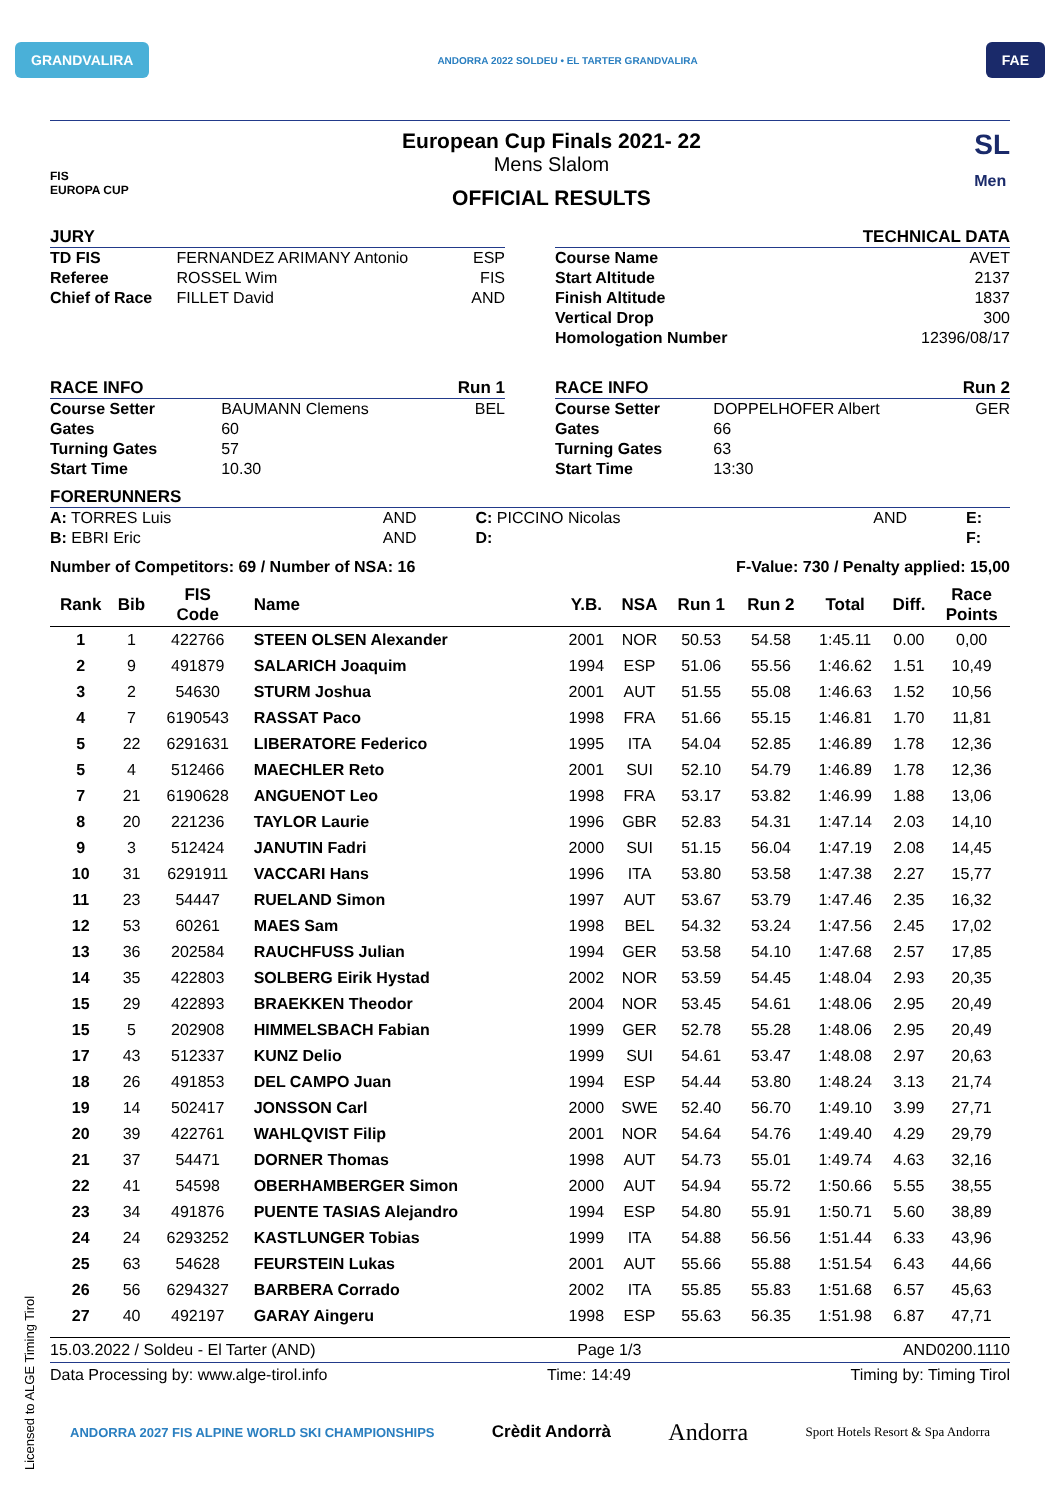GRANDVALIRA ANDORRA 2022 SOLDEU • EL TARTER GRANDVALIRA FAE
FIS
EUROPA CUP
European Cup Finals 2021- 22
Mens Slalom
OFFICIAL RESULTS
SL
Men
JURY
| TD FIS | FERNANDEZ ARIMANY Antonio | ESP |
| Referee | ROSSEL Wim | FIS |
| Chief of Race | FILLET David | AND |
TECHNICAL DATA
| Course Name | AVET |
| Start Altitude | 2137 |
| Finish Altitude | 1837 |
| Vertical Drop | 300 |
| Homologation Number | 12396/08/17 |
RACE INFO Run 1
| Course Setter | BAUMANN Clemens | BEL |
| Gates | 60 | |
| Turning Gates | 57 | |
| Start Time | 10.30 | |
RACE INFO Run 2
| Course Setter | DOPPELHOFER Albert | GER |
| Gates | 66 | |
| Turning Gates | 63 | |
| Start Time | 13:30 | |
FORERUNNERS
| A: TORRES Luis | AND | C: PICCINO Nicolas | AND | E: |
| B: EBRI Eric | AND | D: | | F: |
Number of Competitors: 69 / Number of NSA: 16 F-Value: 730 / Penalty applied: 15,00
| Rank | Bib | FIS Code | Name | Y.B. | NSA | Run 1 | Run 2 | Total | Diff. | Race Points |
| --- | --- | --- | --- | --- | --- | --- | --- | --- | --- | --- |
| 1 | 1 | 422766 | STEEN OLSEN Alexander | 2001 | NOR | 50.53 | 54.58 | 1:45.11 | 0.00 | 0,00 |
| 2 | 9 | 491879 | SALARICH Joaquim | 1994 | ESP | 51.06 | 55.56 | 1:46.62 | 1.51 | 10,49 |
| 3 | 2 | 54630 | STURM Joshua | 2001 | AUT | 51.55 | 55.08 | 1:46.63 | 1.52 | 10,56 |
| 4 | 7 | 6190543 | RASSAT Paco | 1998 | FRA | 51.66 | 55.15 | 1:46.81 | 1.70 | 11,81 |
| 5 | 22 | 6291631 | LIBERATORE Federico | 1995 | ITA | 54.04 | 52.85 | 1:46.89 | 1.78 | 12,36 |
| 5 | 4 | 512466 | MAECHLER Reto | 2001 | SUI | 52.10 | 54.79 | 1:46.89 | 1.78 | 12,36 |
| 7 | 21 | 6190628 | ANGUENOT Leo | 1998 | FRA | 53.17 | 53.82 | 1:46.99 | 1.88 | 13,06 |
| 8 | 20 | 221236 | TAYLOR Laurie | 1996 | GBR | 52.83 | 54.31 | 1:47.14 | 2.03 | 14,10 |
| 9 | 3 | 512424 | JANUTIN Fadri | 2000 | SUI | 51.15 | 56.04 | 1:47.19 | 2.08 | 14,45 |
| 10 | 31 | 6291911 | VACCARI Hans | 1996 | ITA | 53.80 | 53.58 | 1:47.38 | 2.27 | 15,77 |
| 11 | 23 | 54447 | RUELAND Simon | 1997 | AUT | 53.67 | 53.79 | 1:47.46 | 2.35 | 16,32 |
| 12 | 53 | 60261 | MAES Sam | 1998 | BEL | 54.32 | 53.24 | 1:47.56 | 2.45 | 17,02 |
| 13 | 36 | 202584 | RAUCHFUSS Julian | 1994 | GER | 53.58 | 54.10 | 1:47.68 | 2.57 | 17,85 |
| 14 | 35 | 422803 | SOLBERG Eirik Hystad | 2002 | NOR | 53.59 | 54.45 | 1:48.04 | 2.93 | 20,35 |
| 15 | 29 | 422893 | BRAEKKEN Theodor | 2004 | NOR | 53.45 | 54.61 | 1:48.06 | 2.95 | 20,49 |
| 15 | 5 | 202908 | HIMMELSBACH Fabian | 1999 | GER | 52.78 | 55.28 | 1:48.06 | 2.95 | 20,49 |
| 17 | 43 | 512337 | KUNZ Delio | 1999 | SUI | 54.61 | 53.47 | 1:48.08 | 2.97 | 20,63 |
| 18 | 26 | 491853 | DEL CAMPO Juan | 1994 | ESP | 54.44 | 53.80 | 1:48.24 | 3.13 | 21,74 |
| 19 | 14 | 502417 | JONSSON Carl | 2000 | SWE | 52.40 | 56.70 | 1:49.10 | 3.99 | 27,71 |
| 20 | 39 | 422761 | WAHLQVIST Filip | 2001 | NOR | 54.64 | 54.76 | 1:49.40 | 4.29 | 29,79 |
| 21 | 37 | 54471 | DORNER Thomas | 1998 | AUT | 54.73 | 55.01 | 1:49.74 | 4.63 | 32,16 |
| 22 | 41 | 54598 | OBERHAMBERGER Simon | 2000 | AUT | 54.94 | 55.72 | 1:50.66 | 5.55 | 38,55 |
| 23 | 34 | 491876 | PUENTE TASIAS Alejandro | 1994 | ESP | 54.80 | 55.91 | 1:50.71 | 5.60 | 38,89 |
| 24 | 24 | 6293252 | KASTLUNGER Tobias | 1999 | ITA | 54.88 | 56.56 | 1:51.44 | 6.33 | 43,96 |
| 25 | 63 | 54628 | FEURSTEIN Lukas | 2001 | AUT | 55.66 | 55.88 | 1:51.54 | 6.43 | 44,66 |
| 26 | 56 | 6294327 | BARBERA Corrado | 2002 | ITA | 55.85 | 55.83 | 1:51.68 | 6.57 | 45,63 |
| 27 | 40 | 492197 | GARAY Aingeru | 1998 | ESP | 55.63 | 56.35 | 1:51.98 | 6.87 | 47,71 |
15.03.2022 / Soldeu - El Tarter (AND) Page 1/3 AND0200.1110
Data Processing by: www.alge-tirol.info Time: 14:49 Timing by: Timing Tirol
ANDORRA 2027 FIS ALPINE WORLD SKI CHAMPIONSHIPS Crèdit Andorrà Andorra Sport Hotels Resort & Spa Andorra
Licensed to ALGE Timing Tirol